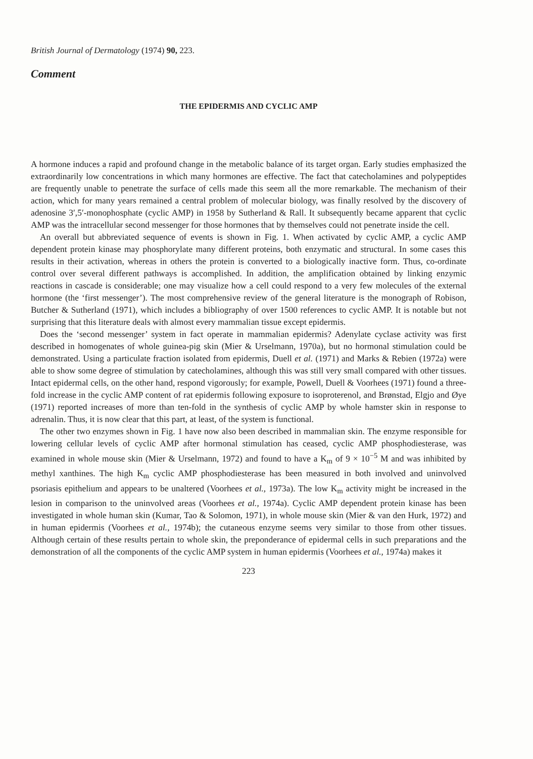British Journal of Dermatology (1974) 90, 223.
Comment
THE EPIDERMIS AND CYCLIC AMP
A hormone induces a rapid and profound change in the metabolic balance of its target organ. Early studies emphasized the extraordinarily low concentrations in which many hormones are effective. The fact that catecholamines and polypeptides are frequently unable to penetrate the surface of cells made this seem all the more remarkable. The mechanism of their action, which for many years remained a central problem of molecular biology, was finally resolved by the discovery of adenosine 3′,5′-monophosphate (cyclic AMP) in 1958 by Sutherland & Rall. It subsequently became apparent that cyclic AMP was the intracellular second messenger for those hormones that by themselves could not penetrate inside the cell.
An overall but abbreviated sequence of events is shown in Fig. 1. When activated by cyclic AMP, a cyclic AMP dependent protein kinase may phosphorylate many different proteins, both enzymatic and structural. In some cases this results in their activation, whereas in others the protein is converted to a biologically inactive form. Thus, co-ordinate control over several different pathways is accomplished. In addition, the amplification obtained by linking enzymic reactions in cascade is considerable; one may visualize how a cell could respond to a very few molecules of the external hormone (the ‘first messenger’). The most comprehensive review of the general literature is the monograph of Robison, Butcher & Sutherland (1971), which includes a bibliography of over 1500 references to cyclic AMP. It is notable but not surprising that this literature deals with almost every mammalian tissue except epidermis.
Does the ‘second messenger’ system in fact operate in mammalian epidermis? Adenylate cyclase activity was first described in homogenates of whole guinea-pig skin (Mier & Urselmann, 1970a), but no hormonal stimulation could be demonstrated. Using a particulate fraction isolated from epidermis, Duell et al. (1971) and Marks & Rebien (1972a) were able to show some degree of stimulation by catecholamines, although this was still very small compared with other tissues. Intact epidermal cells, on the other hand, respond vigorously; for example, Powell, Duell & Voorhees (1971) found a three-fold increase in the cyclic AMP content of rat epidermis following exposure to isoproterenol, and Brønstad, Elgjo and Øye (1971) reported increases of more than ten-fold in the synthesis of cyclic AMP by whole hamster skin in response to adrenalin. Thus, it is now clear that this part, at least, of the system is functional.
The other two enzymes shown in Fig. 1 have now also been described in mammalian skin. The enzyme responsible for lowering cellular levels of cyclic AMP after hormonal stimulation has ceased, cyclic AMP phosphodiesterase, was examined in whole mouse skin (Mier & Urselmann, 1972) and found to have a K<sub>m</sub> of 9 × 10<sup>−5</sup> M and was inhibited by methyl xanthines. The high K<sub>m</sub> cyclic AMP phosphodiesterase has been measured in both involved and uninvolved psoriasis epithelium and appears to be unaltered (Voorhees et al., 1973a). The low K<sub>m</sub> activity might be increased in the lesion in comparison to the uninvolved areas (Voorhees et al., 1974a). Cyclic AMP dependent protein kinase has been investigated in whole human skin (Kumar, Tao & Solomon, 1971), in whole mouse skin (Mier & van den Hurk, 1972) and in human epidermis (Voorhees et al., 1974b); the cutaneous enzyme seems very similar to those from other tissues. Although certain of these results pertain to whole skin, the preponderance of epidermal cells in such preparations and the demonstration of all the components of the cyclic AMP system in human epidermis (Voorhees et al., 1974a) makes it
223